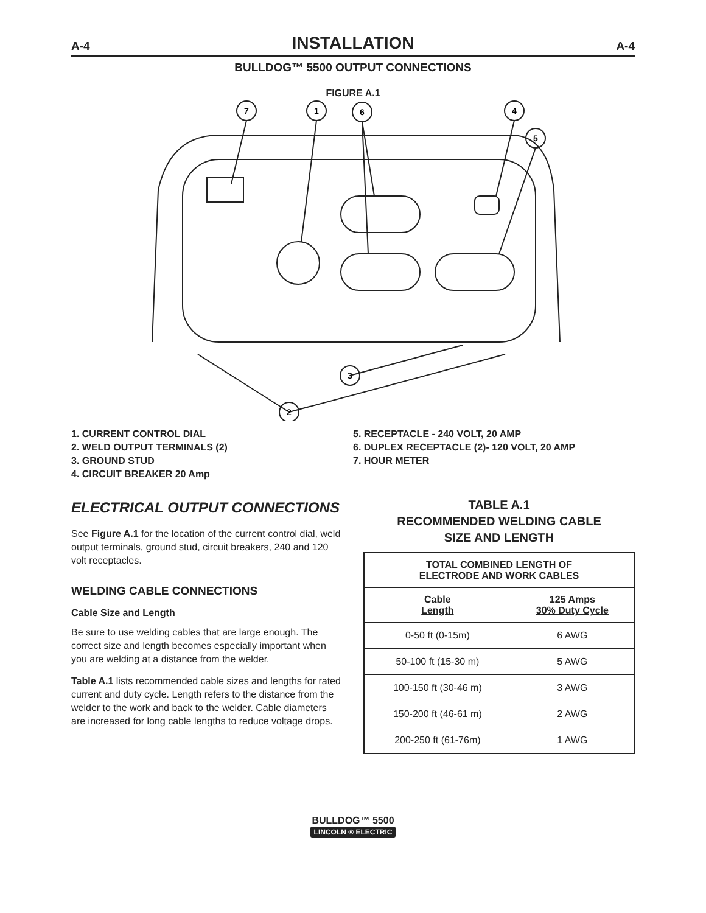A-4 INSTALLATION A-4
BULLDOG™ 5500 OUTPUT CONNECTIONS
FIGURE A.1
7
1
6
4
5
3
2
1. CURRENT CONTROL DIAL
2. WELD OUTPUT TERMINALS (2)
3. GROUND STUD
4. CIRCUIT BREAKER 20 Amp
5. RECEPTACLE - 240 VOLT, 20 AMP
6. DUPLEX RECEPTACLE (2)- 120 VOLT, 20 AMP
7. HOUR METER
ELECTRICAL OUTPUT CONNECTIONS
See Figure A.1 for the location of the current control dial, weld output terminals, ground stud, circuit breakers, 240 and 120 volt receptacles.
WELDING CABLE CONNECTIONS
Cable Size and Length
Be sure to use welding cables that are large enough. The correct size and length becomes especially important when you are welding at a distance from the welder.
Table A.1 lists recommended cable sizes and lengths for rated current and duty cycle. Length refers to the distance from the welder to the work and back to the welder. Cable diameters are increased for long cable lengths to reduce voltage drops.
TABLE A.1
RECOMMENDED WELDING CABLE
SIZE AND LENGTH
| TOTAL COMBINED LENGTH OF ELECTRODE AND WORK CABLES | |
| --- | --- |
| Cable Length | 125 Amps 30% Duty Cycle |
| 0-50 ft (0-15m) | 6 AWG |
| 50-100 ft (15-30 m) | 5 AWG |
| 100-150 ft (30-46 m) | 3 AWG |
| 150-200 ft (46-61 m) | 2 AWG |
| 200-250 ft (61-76m) | 1 AWG |
BULLDOG™ 5500
LINCOLN ® ELECTRIC